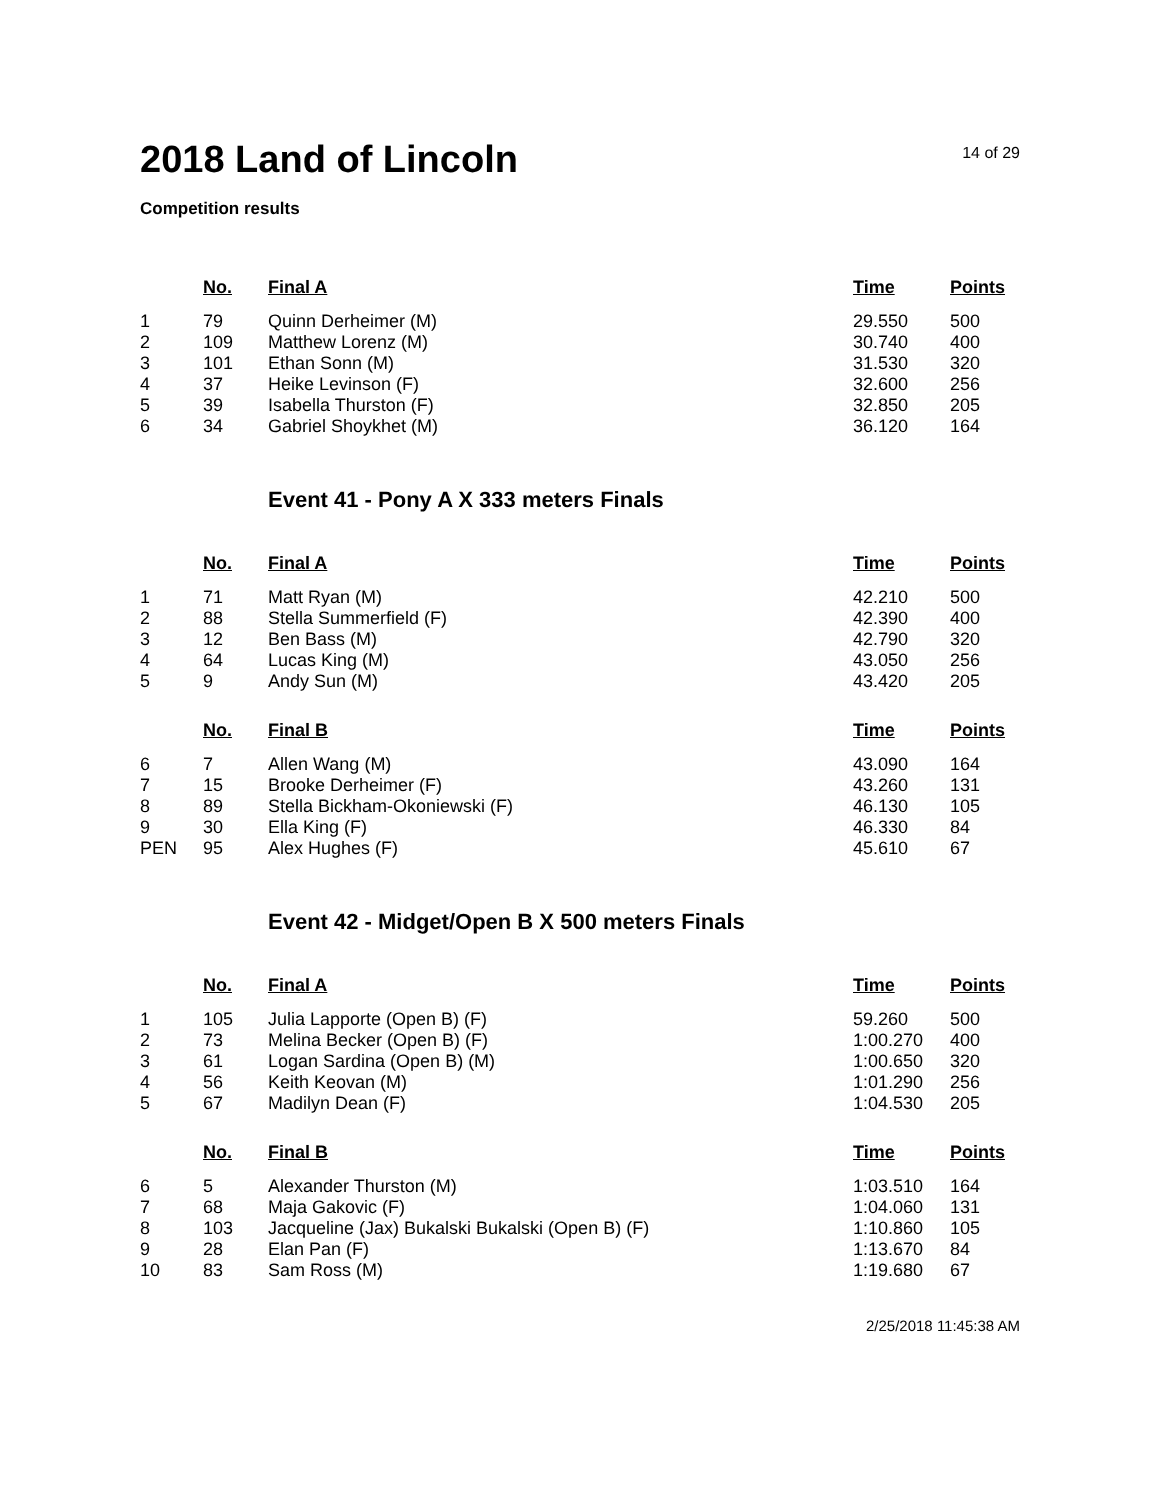2018 Land of Lincoln
14 of 29
Competition results
| | No. | Final A | Time | Points |
| --- | --- | --- | --- | --- |
| 1 | 79 | Quinn Derheimer (M) | 29.550 | 500 |
| 2 | 109 | Matthew Lorenz (M) | 30.740 | 400 |
| 3 | 101 | Ethan Sonn (M) | 31.530 | 320 |
| 4 | 37 | Heike Levinson (F) | 32.600 | 256 |
| 5 | 39 | Isabella Thurston (F) | 32.850 | 205 |
| 6 | 34 | Gabriel Shoykhet (M) | 36.120 | 164 |
Event 41 - Pony A X 333 meters Finals
| | No. | Final A | Time | Points |
| --- | --- | --- | --- | --- |
| 1 | 71 | Matt Ryan (M) | 42.210 | 500 |
| 2 | 88 | Stella Summerfield (F) | 42.390 | 400 |
| 3 | 12 | Ben Bass (M) | 42.790 | 320 |
| 4 | 64 | Lucas King (M) | 43.050 | 256 |
| 5 | 9 | Andy Sun (M) | 43.420 | 205 |
| | No. | Final B | Time | Points |
| --- | --- | --- | --- | --- |
| 6 | 7 | Allen Wang (M) | 43.090 | 164 |
| 7 | 15 | Brooke Derheimer (F) | 43.260 | 131 |
| 8 | 89 | Stella Bickham-Okoniewski (F) | 46.130 | 105 |
| 9 | 30 | Ella King (F) | 46.330 | 84 |
| PEN | 95 | Alex Hughes (F) | 45.610 | 67 |
Event 42 - Midget/Open B X 500 meters Finals
| | No. | Final A | Time | Points |
| --- | --- | --- | --- | --- |
| 1 | 105 | Julia Lapporte (Open B) (F) | 59.260 | 500 |
| 2 | 73 | Melina Becker (Open B) (F) | 1:00.270 | 400 |
| 3 | 61 | Logan Sardina (Open B) (M) | 1:00.650 | 320 |
| 4 | 56 | Keith Keovan (M) | 1:01.290 | 256 |
| 5 | 67 | Madilyn Dean (F) | 1:04.530 | 205 |
| | No. | Final B | Time | Points |
| --- | --- | --- | --- | --- |
| 6 | 5 | Alexander Thurston (M) | 1:03.510 | 164 |
| 7 | 68 | Maja Gakovic (F) | 1:04.060 | 131 |
| 8 | 103 | Jacqueline (Jax) Bukalski Bukalski (Open B) (F) | 1:10.860 | 105 |
| 9 | 28 | Elan Pan (F) | 1:13.670 | 84 |
| 10 | 83 | Sam Ross (M) | 1:19.680 | 67 |
2/25/2018 11:45:38 AM